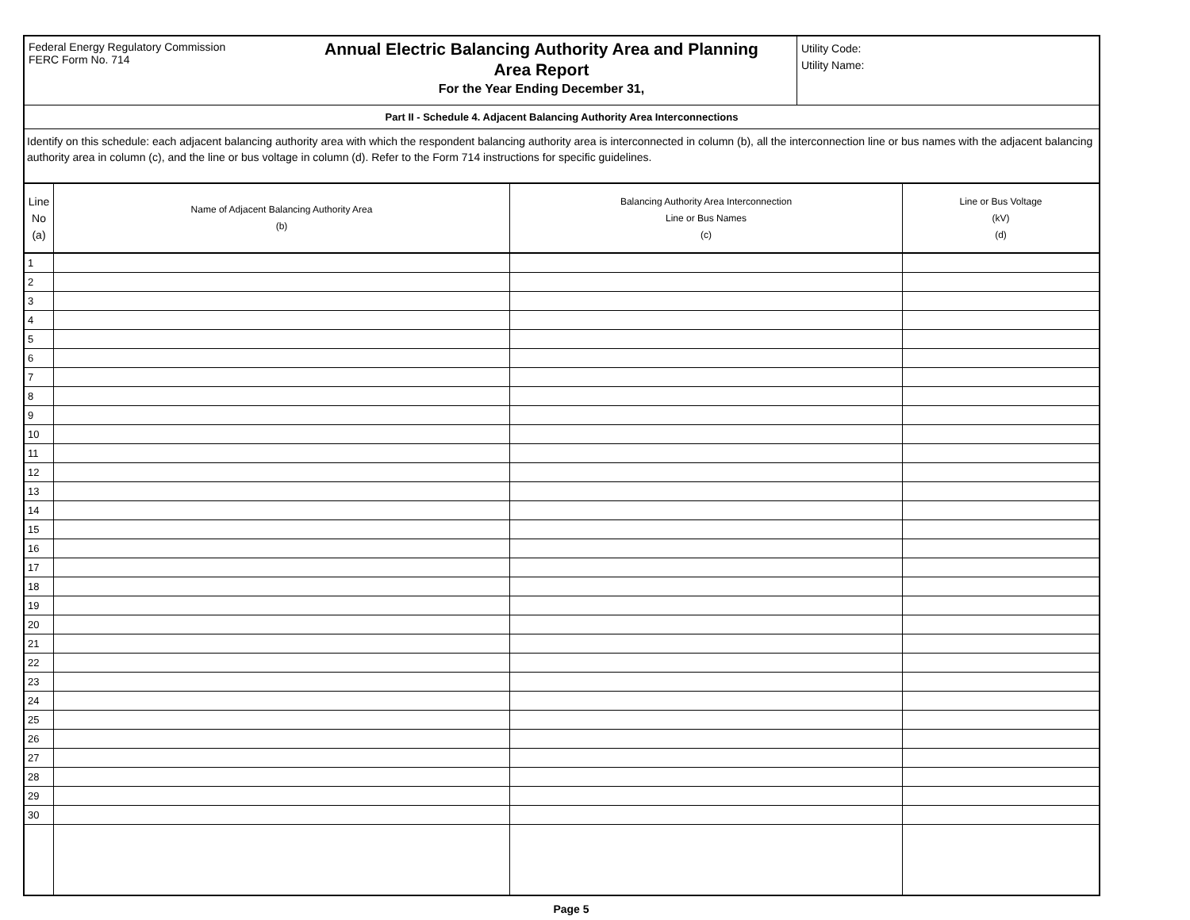Federal Energy Regulatory Commission
FERC Form No. 714
Annual Electric Balancing Authority Area and Planning
Area Report
For the Year Ending December 31,
Utility Code:
Utility Name:
Part II - Schedule 4. Adjacent Balancing Authority Area Interconnections
Identify on this schedule: each adjacent balancing authority area with which the respondent balancing authority area is interconnected in column (b), all the interconnection line or bus names with the adjacent balancing authority area in column (c), and the line or bus voltage in column (d). Refer to the Form 714 instructions for specific guidelines.
| Line No (a) | Name of Adjacent Balancing Authority Area (b) | Balancing Authority Area Interconnection Line or Bus Names (c) | Line or Bus Voltage (kV) (d) |
| --- | --- | --- | --- |
| 1 | | | |
| 2 | | | |
| 3 | | | |
| 4 | | | |
| 5 | | | |
| 6 | | | |
| 7 | | | |
| 8 | | | |
| 9 | | | |
| 10 | | | |
| 11 | | | |
| 12 | | | |
| 13 | | | |
| 14 | | | |
| 15 | | | |
| 16 | | | |
| 17 | | | |
| 18 | | | |
| 19 | | | |
| 20 | | | |
| 21 | | | |
| 22 | | | |
| 23 | | | |
| 24 | | | |
| 25 | | | |
| 26 | | | |
| 27 | | | |
| 28 | | | |
| 29 | | | |
| 30 | | | |
Page 5